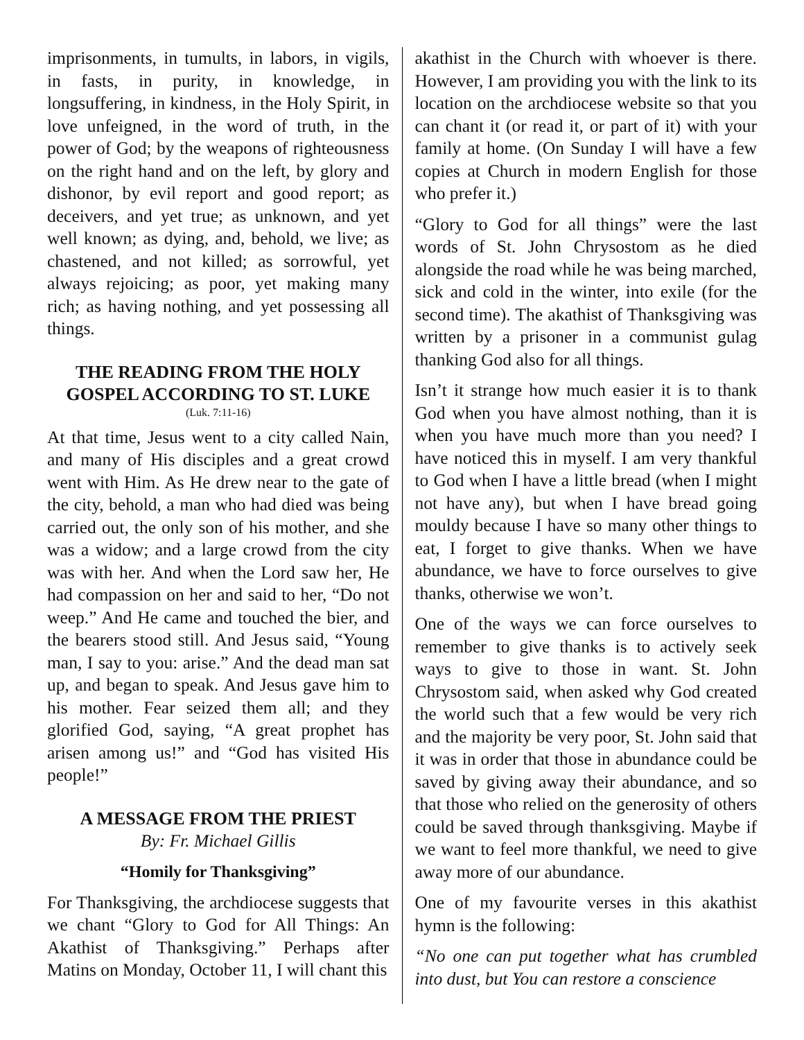imprisonments, in tumults, in labors, in vigils, in fasts, in purity, in knowledge, in longsuffering, in kindness, in the Holy Spirit, in love unfeigned, in the word of truth, in the power of God; by the weapons of righteousness on the right hand and on the left, by glory and dishonor, by evil report and good report; as deceivers, and yet true; as unknown, and yet well known; as dying, and, behold, we live; as chastened, and not killed; as sorrowful, yet always rejoicing; as poor, yet making many rich; as having nothing, and yet possessing all things.
THE READING FROM THE HOLY GOSPEL ACCORDING TO ST. LUKE
(Luk. 7:11-16)
At that time, Jesus went to a city called Nain, and many of His disciples and a great crowd went with Him. As He drew near to the gate of the city, behold, a man who had died was being carried out, the only son of his mother, and she was a widow; and a large crowd from the city was with her. And when the Lord saw her, He had compassion on her and said to her, “Do not weep.” And He came and touched the bier, and the bearers stood still. And Jesus said, “Young man, I say to you: arise.” And the dead man sat up, and began to speak. And Jesus gave him to his mother. Fear seized them all; and they glorified God, saying, “A great prophet has arisen among us!” and “God has visited His people!”
A MESSAGE FROM THE PRIEST
By: Fr. Michael Gillis
“Homily for Thanksgiving”
For Thanksgiving, the archdiocese suggests that we chant “Glory to God for All Things: An Akathist of Thanksgiving.” Perhaps after Matins on Monday, October 11, I will chant this
akathist in the Church with whoever is there. However, I am providing you with the link to its location on the archdiocese website so that you can chant it (or read it, or part of it) with your family at home. (On Sunday I will have a few copies at Church in modern English for those who prefer it.)
“Glory to God for all things” were the last words of St. John Chrysostom as he died alongside the road while he was being marched, sick and cold in the winter, into exile (for the second time). The akathist of Thanksgiving was written by a prisoner in a communist gulag thanking God also for all things.
Isn’t it strange how much easier it is to thank God when you have almost nothing, than it is when you have much more than you need? I have noticed this in myself. I am very thankful to God when I have a little bread (when I might not have any), but when I have bread going mouldy because I have so many other things to eat, I forget to give thanks. When we have abundance, we have to force ourselves to give thanks, otherwise we won’t.
One of the ways we can force ourselves to remember to give thanks is to actively seek ways to give to those in want. St. John Chrysostom said, when asked why God created the world such that a few would be very rich and the majority be very poor, St. John said that it was in order that those in abundance could be saved by giving away their abundance, and so that those who relied on the generosity of others could be saved through thanksgiving. Maybe if we want to feel more thankful, we need to give away more of our abundance.
One of my favourite verses in this akathist hymn is the following:
“No one can put together what has crumbled into dust, but You can restore a conscience